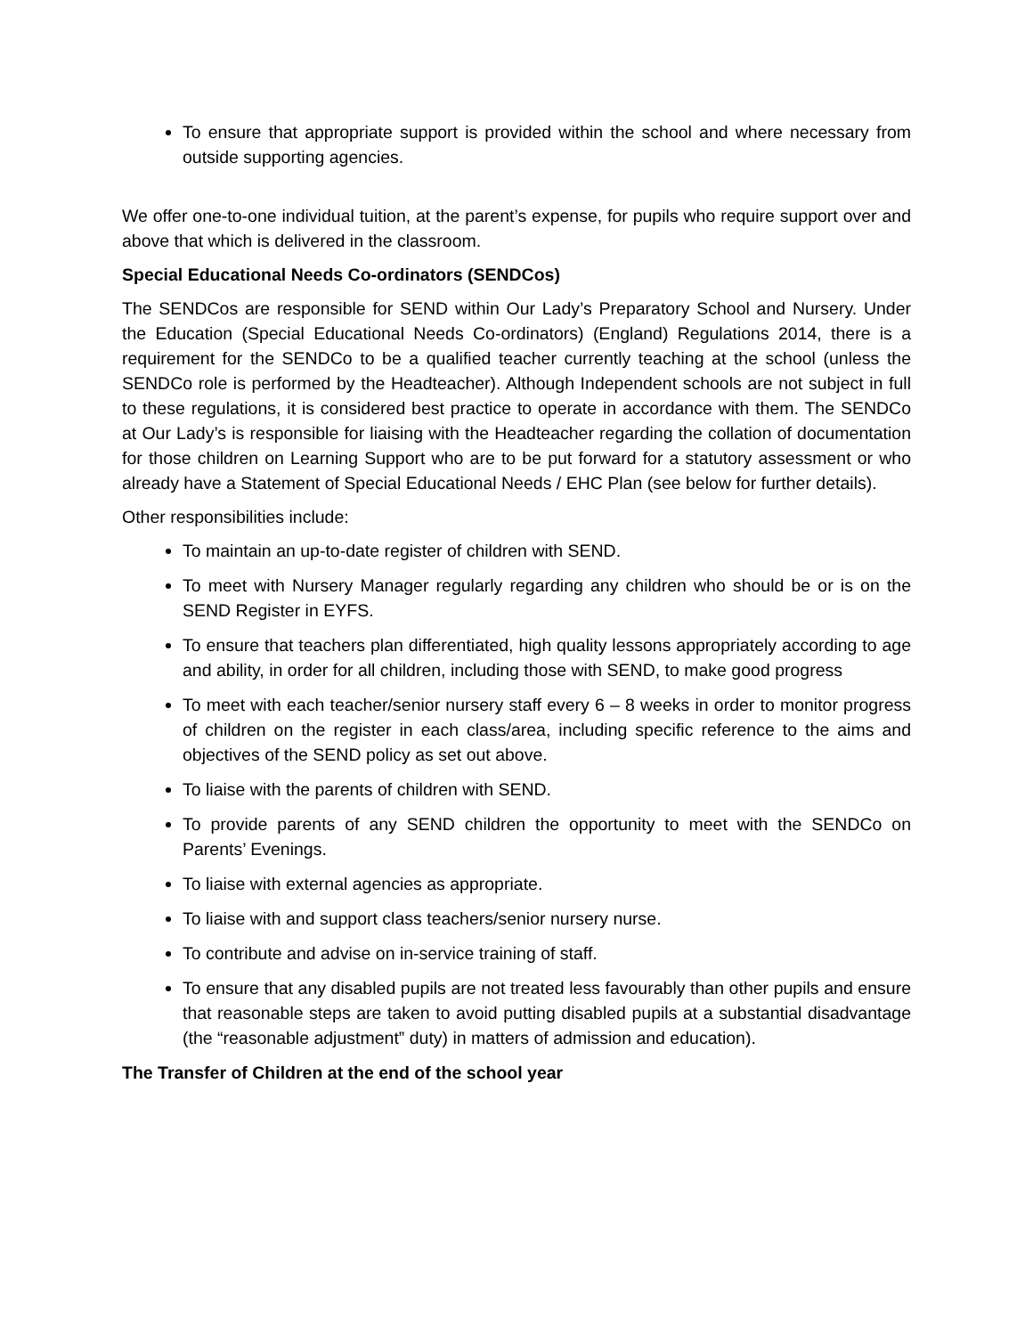To ensure that appropriate support is provided within the school and where necessary from outside supporting agencies.
We offer one-to-one individual tuition, at the parent’s expense, for pupils who require support over and above that which is delivered in the classroom.
Special Educational Needs Co-ordinators (SENDCos)
The SENDCos are responsible for SEND within Our Lady’s Preparatory School and Nursery. Under the Education (Special Educational Needs Co-ordinators) (England) Regulations 2014, there is a requirement for the SENDCo to be a qualified teacher currently teaching at the school (unless the SENDCo role is performed by the Headteacher). Although Independent schools are not subject in full to these regulations, it is considered best practice to operate in accordance with them. The SENDCo at Our Lady’s is responsible for liaising with the Headteacher regarding the collation of documentation for those children on Learning Support who are to be put forward for a statutory assessment or who already have a Statement of Special Educational Needs / EHC Plan (see below for further details).
Other responsibilities include:
To maintain an up-to-date register of children with SEND.
To meet with Nursery Manager regularly regarding any children who should be or is on the SEND Register in EYFS.
To ensure that teachers plan differentiated, high quality lessons appropriately according to age and ability, in order for all children, including those with SEND, to make good progress
To meet with each teacher/senior nursery staff every 6 – 8 weeks in order to monitor progress of children on the register in each class/area, including specific reference to the aims and objectives of the SEND policy as set out above.
To liaise with the parents of children with SEND.
To provide parents of any SEND children the opportunity to meet with the SENDCo on Parents’ Evenings.
To liaise with external agencies as appropriate.
To liaise with and support class teachers/senior nursery nurse.
To contribute and advise on in-service training of staff.
To ensure that any disabled pupils are not treated less favourably than other pupils and ensure that reasonable steps are taken to avoid putting disabled pupils at a substantial disadvantage (the “reasonable adjustment” duty) in matters of admission and education).
The Transfer of Children at the end of the school year